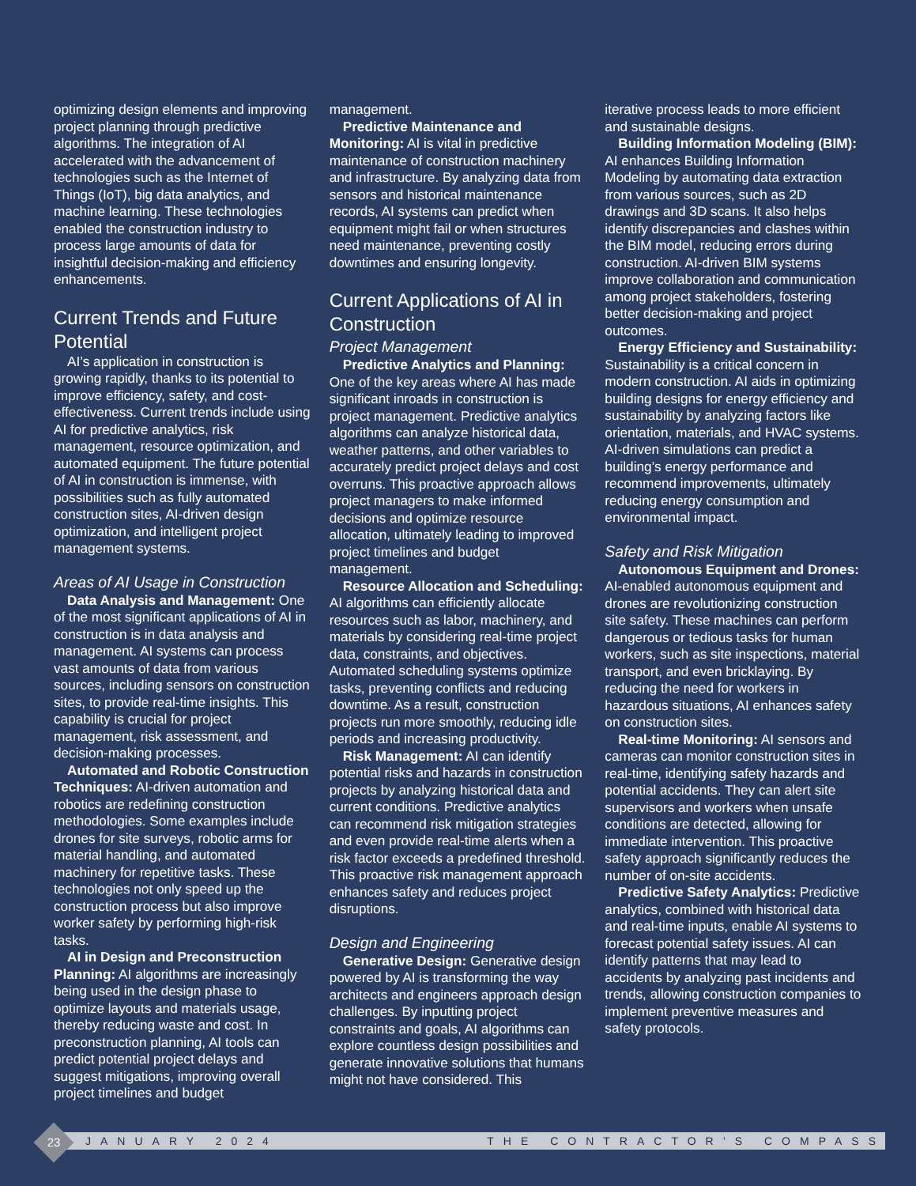optimizing design elements and improving project planning through predictive algorithms. The integration of AI accelerated with the advancement of technologies such as the Internet of Things (IoT), big data analytics, and machine learning. These technologies enabled the construction industry to process large amounts of data for insightful decision-making and efficiency enhancements.
Current Trends and Future Potential
AI’s application in construction is growing rapidly, thanks to its potential to improve efficiency, safety, and cost-effectiveness. Current trends include using AI for predictive analytics, risk management, resource optimization, and automated equipment. The future potential of AI in construction is immense, with possibilities such as fully automated construction sites, AI-driven design optimization, and intelligent project management systems.
Areas of AI Usage in Construction
Data Analysis and Management: One of the most significant applications of AI in construction is in data analysis and management. AI systems can process vast amounts of data from various sources, including sensors on construction sites, to provide real-time insights. This capability is crucial for project management, risk assessment, and decision-making processes.
Automated and Robotic Construction Techniques: AI-driven automation and robotics are redefining construction methodologies. Some examples include drones for site surveys, robotic arms for material handling, and automated machinery for repetitive tasks. These technologies not only speed up the construction process but also improve worker safety by performing high-risk tasks.
AI in Design and Preconstruction Planning: AI algorithms are increasingly being used in the design phase to optimize layouts and materials usage, thereby reducing waste and cost. In preconstruction planning, AI tools can predict potential project delays and suggest mitigations, improving overall project timelines and budget
management.
Predictive Maintenance and Monitoring: AI is vital in predictive maintenance of construction machinery and infrastructure. By analyzing data from sensors and historical maintenance records, AI systems can predict when equipment might fail or when structures need maintenance, preventing costly downtimes and ensuring longevity.
Current Applications of AI in Construction
Project Management
Predictive Analytics and Planning: One of the key areas where AI has made significant inroads in construction is project management. Predictive analytics algorithms can analyze historical data, weather patterns, and other variables to accurately predict project delays and cost overruns. This proactive approach allows project managers to make informed decisions and optimize resource allocation, ultimately leading to improved project timelines and budget management.
Resource Allocation and Scheduling: AI algorithms can efficiently allocate resources such as labor, machinery, and materials by considering real-time project data, constraints, and objectives. Automated scheduling systems optimize tasks, preventing conflicts and reducing downtime. As a result, construction projects run more smoothly, reducing idle periods and increasing productivity.
Risk Management: AI can identify potential risks and hazards in construction projects by analyzing historical data and current conditions. Predictive analytics can recommend risk mitigation strategies and even provide real-time alerts when a risk factor exceeds a predefined threshold. This proactive risk management approach enhances safety and reduces project disruptions.
Design and Engineering
Generative Design: Generative design powered by AI is transforming the way architects and engineers approach design challenges. By inputting project constraints and goals, AI algorithms can explore countless design possibilities and generate innovative solutions that humans might not have considered. This
iterative process leads to more efficient and sustainable designs.
Building Information Modeling (BIM): AI enhances Building Information Modeling by automating data extraction from various sources, such as 2D drawings and 3D scans. It also helps identify discrepancies and clashes within the BIM model, reducing errors during construction. AI-driven BIM systems improve collaboration and communication among project stakeholders, fostering better decision-making and project outcomes.
Energy Efficiency and Sustainability: Sustainability is a critical concern in modern construction. AI aids in optimizing building designs for energy efficiency and sustainability by analyzing factors like orientation, materials, and HVAC systems. AI-driven simulations can predict a building’s energy performance and recommend improvements, ultimately reducing energy consumption and environmental impact.
Safety and Risk Mitigation
Autonomous Equipment and Drones: AI-enabled autonomous equipment and drones are revolutionizing construction site safety. These machines can perform dangerous or tedious tasks for human workers, such as site inspections, material transport, and even bricklaying. By reducing the need for workers in hazardous situations, AI enhances safety on construction sites.
Real-time Monitoring: AI sensors and cameras can monitor construction sites in real-time, identifying safety hazards and potential accidents. They can alert site supervisors and workers when unsafe conditions are detected, allowing for immediate intervention. This proactive safety approach significantly reduces the number of on-site accidents.
Predictive Safety Analytics: Predictive analytics, combined with historical data and real-time inputs, enable AI systems to forecast potential safety issues. AI can identify patterns that may lead to accidents by analyzing past incidents and trends, allowing construction companies to implement preventive measures and safety protocols.
JANUARY 2024 THE CONTRACTOR’S COMPASS
23